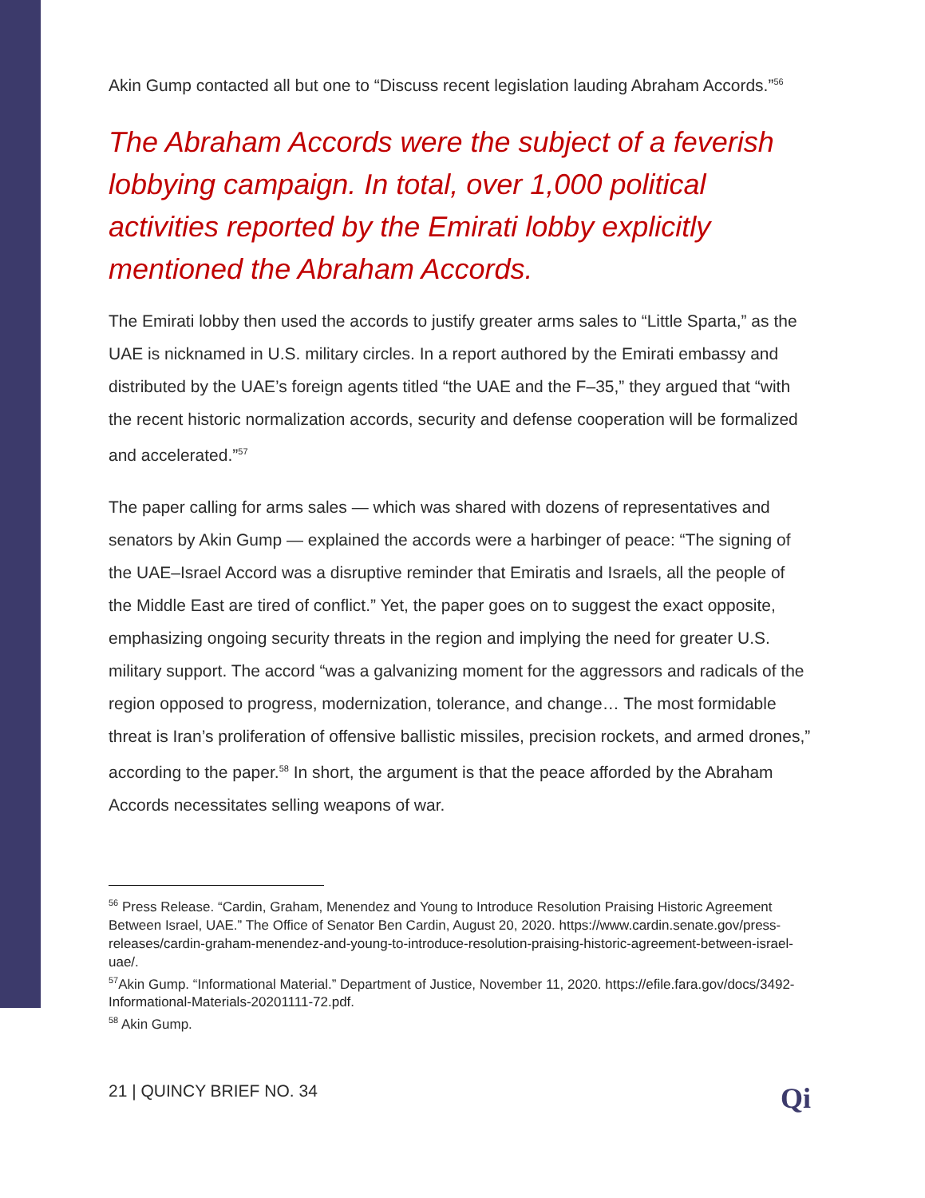Akin Gump contacted all but one to “Discuss recent legislation lauding Abraham Accords.”<sup>56</sup>
The Abraham Accords were the subject of a feverish lobbying campaign. In total, over 1,000 political activities reported by the Emirati lobby explicitly mentioned the Abraham Accords.
The Emirati lobby then used the accords to justify greater arms sales to “Little Sparta,” as the UAE is nicknamed in U.S. military circles. In a report authored by the Emirati embassy and distributed by the UAE’s foreign agents titled “the UAE and the F–35,” they argued that “with the recent historic normalization accords, security and defense cooperation will be formalized and accelerated.”<sup>57</sup>
The paper calling for arms sales — which was shared with dozens of representatives and senators by Akin Gump — explained the accords were a harbinger of peace: “The signing of the UAE–Israel Accord was a disruptive reminder that Emiratis and Israels, all the people of the Middle East are tired of conflict.” Yet, the paper goes on to suggest the exact opposite, emphasizing ongoing security threats in the region and implying the need for greater U.S. military support. The accord “was a galvanizing moment for the aggressors and radicals of the region opposed to progress, modernization, tolerance, and change… The most formidable threat is Iran’s proliferation of offensive ballistic missiles, precision rockets, and armed drones,” according to the paper.<sup>58</sup> In short, the argument is that the peace afforded by the Abraham Accords necessitates selling weapons of war.
<sup>56</sup> Press Release. “Cardin, Graham, Menendez and Young to Introduce Resolution Praising Historic Agreement Between Israel, UAE.” The Office of Senator Ben Cardin, August 20, 2020. https://www.cardin.senate.gov/press-releases/cardin-graham-menendez-and-young-to-introduce-resolution-praising-historic-agreement-between-israel-uae/.
<sup>57</sup> Akin Gump. “Informational Material.” Department of Justice, November 11, 2020. https://efile.fara.gov/docs/3492-Informational-Materials-20201111-72.pdf.
<sup>58</sup> Akin Gump.
21 | QUINCY BRIEF NO. 34 Qi